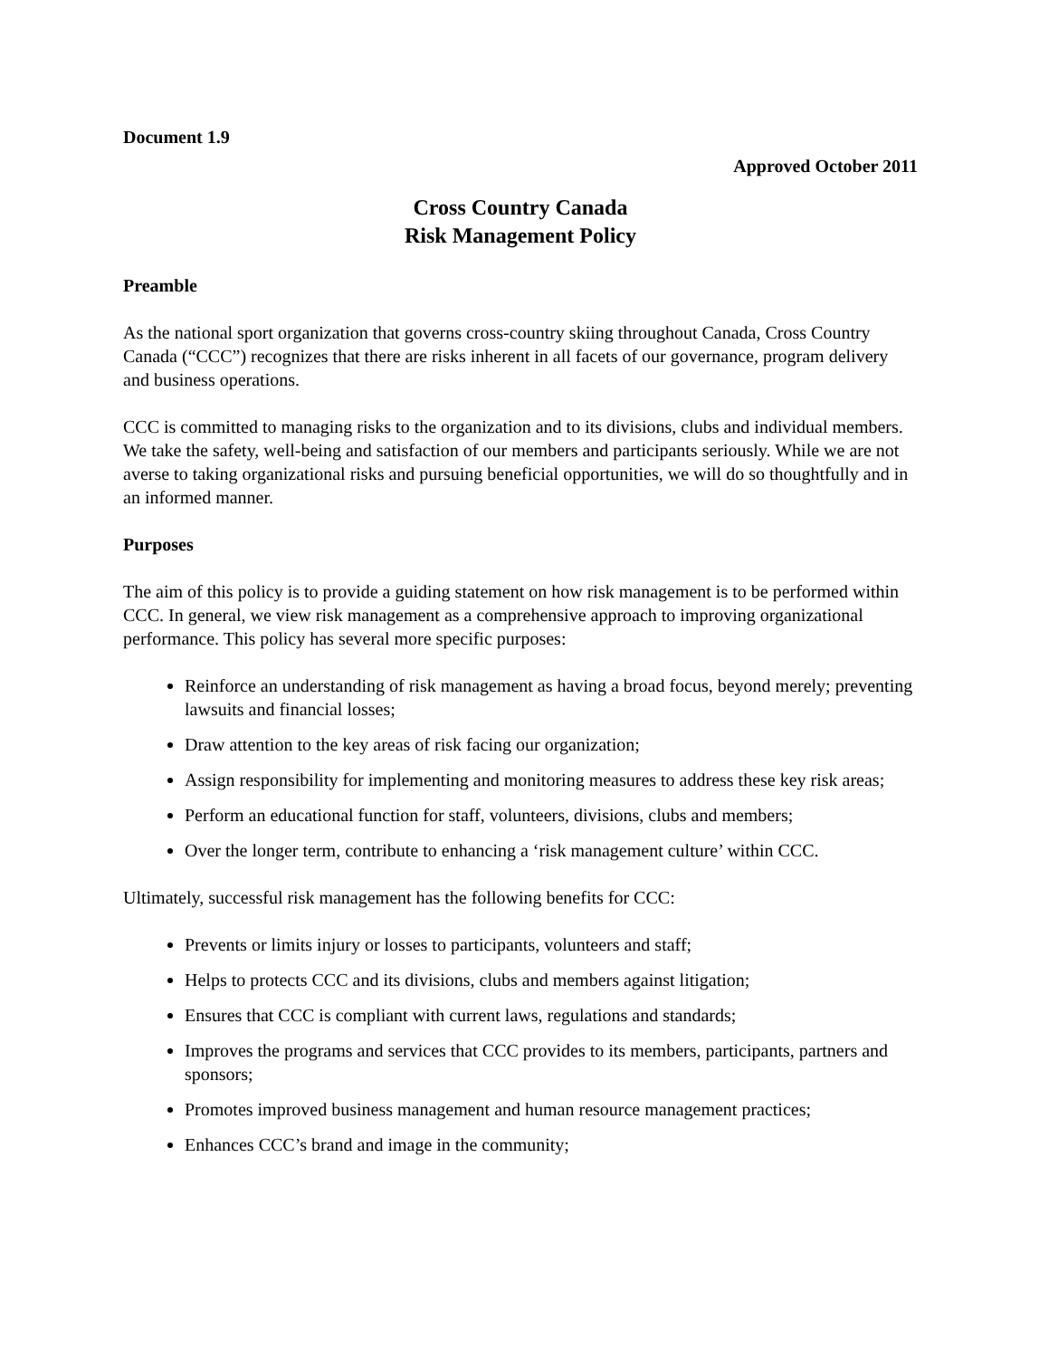Document 1.9
Approved October 2011
Cross Country Canada
Risk Management Policy
Preamble
As the national sport organization that governs cross-country skiing throughout Canada, Cross Country Canada (“CCC”) recognizes that there are risks inherent in all facets of our governance, program delivery and business operations.
CCC is committed to managing risks to the organization and to its divisions, clubs and individual members. We take the safety, well-being and satisfaction of our members and participants seriously. While we are not averse to taking organizational risks and pursuing beneficial opportunities, we will do so thoughtfully and in an informed manner.
Purposes
The aim of this policy is to provide a guiding statement on how risk management is to be performed within CCC. In general, we view risk management as a comprehensive approach to improving organizational performance. This policy has several more specific purposes:
Reinforce an understanding of risk management as having a broad focus, beyond merely; preventing lawsuits and financial losses;
Draw attention to the key areas of risk facing our organization;
Assign responsibility for implementing and monitoring measures to address these key risk areas;
Perform an educational function for staff, volunteers, divisions, clubs and members;
Over the longer term, contribute to enhancing a ‘risk management culture’ within CCC.
Ultimately, successful risk management has the following benefits for CCC:
Prevents or limits injury or losses to participants, volunteers and staff;
Helps to protects CCC and its divisions, clubs and members against litigation;
Ensures that CCC is compliant with current laws, regulations and standards;
Improves the programs and services that CCC provides to its members, participants, partners and sponsors;
Promotes improved business management and human resource management practices;
Enhances CCC’s brand and image in the community;